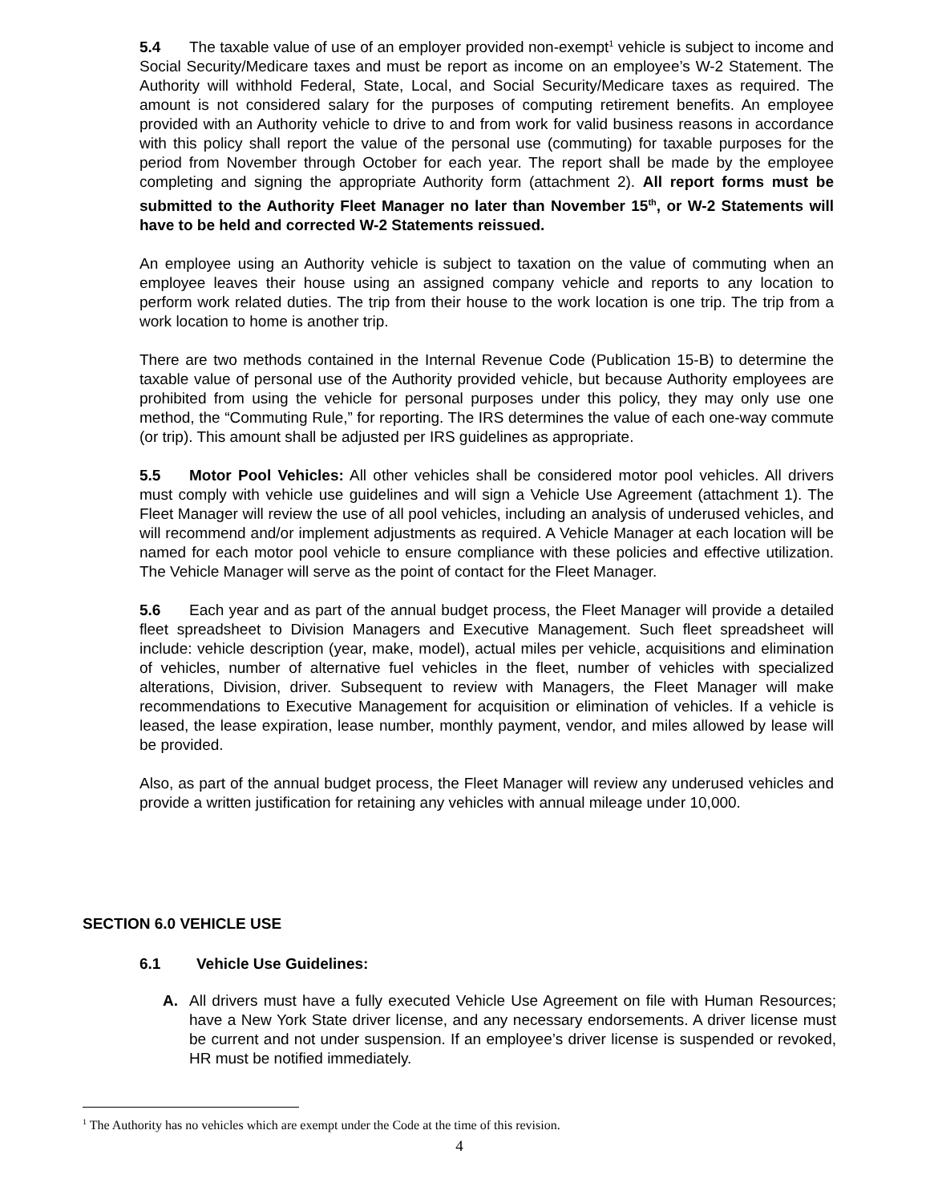5.4 The taxable value of use of an employer provided non-exempt<sup>1</sup> vehicle is subject to income and Social Security/Medicare taxes and must be report as income on an employee’s W-2 Statement. The Authority will withhold Federal, State, Local, and Social Security/Medicare taxes as required. The amount is not considered salary for the purposes of computing retirement benefits. An employee provided with an Authority vehicle to drive to and from work for valid business reasons in accordance with this policy shall report the value of the personal use (commuting) for taxable purposes for the period from November through October for each year. The report shall be made by the employee completing and signing the appropriate Authority form (attachment 2). All report forms must be submitted to the Authority Fleet Manager no later than November 15<sup>th</sup>, or W-2 Statements will have to be held and corrected W-2 Statements reissued.
An employee using an Authority vehicle is subject to taxation on the value of commuting when an employee leaves their house using an assigned company vehicle and reports to any location to perform work related duties. The trip from their house to the work location is one trip. The trip from a work location to home is another trip.
There are two methods contained in the Internal Revenue Code (Publication 15-B) to determine the taxable value of personal use of the Authority provided vehicle, but because Authority employees are prohibited from using the vehicle for personal purposes under this policy, they may only use one method, the “Commuting Rule,” for reporting. The IRS determines the value of each one-way commute (or trip). This amount shall be adjusted per IRS guidelines as appropriate.
5.5 Motor Pool Vehicles: All other vehicles shall be considered motor pool vehicles. All drivers must comply with vehicle use guidelines and will sign a Vehicle Use Agreement (attachment 1). The Fleet Manager will review the use of all pool vehicles, including an analysis of underused vehicles, and will recommend and/or implement adjustments as required. A Vehicle Manager at each location will be named for each motor pool vehicle to ensure compliance with these policies and effective utilization. The Vehicle Manager will serve as the point of contact for the Fleet Manager.
5.6 Each year and as part of the annual budget process, the Fleet Manager will provide a detailed fleet spreadsheet to Division Managers and Executive Management. Such fleet spreadsheet will include: vehicle description (year, make, model), actual miles per vehicle, acquisitions and elimination of vehicles, number of alternative fuel vehicles in the fleet, number of vehicles with specialized alterations, Division, driver. Subsequent to review with Managers, the Fleet Manager will make recommendations to Executive Management for acquisition or elimination of vehicles. If a vehicle is leased, the lease expiration, lease number, monthly payment, vendor, and miles allowed by lease will be provided.
Also, as part of the annual budget process, the Fleet Manager will review any underused vehicles and provide a written justification for retaining any vehicles with annual mileage under 10,000.
SECTION 6.0 VEHICLE USE
6.1 Vehicle Use Guidelines:
A. All drivers must have a fully executed Vehicle Use Agreement on file with Human Resources; have a New York State driver license, and any necessary endorsements. A driver license must be current and not under suspension. If an employee’s driver license is suspended or revoked, HR must be notified immediately.
<sup>1</sup> The Authority has no vehicles which are exempt under the Code at the time of this revision.
4